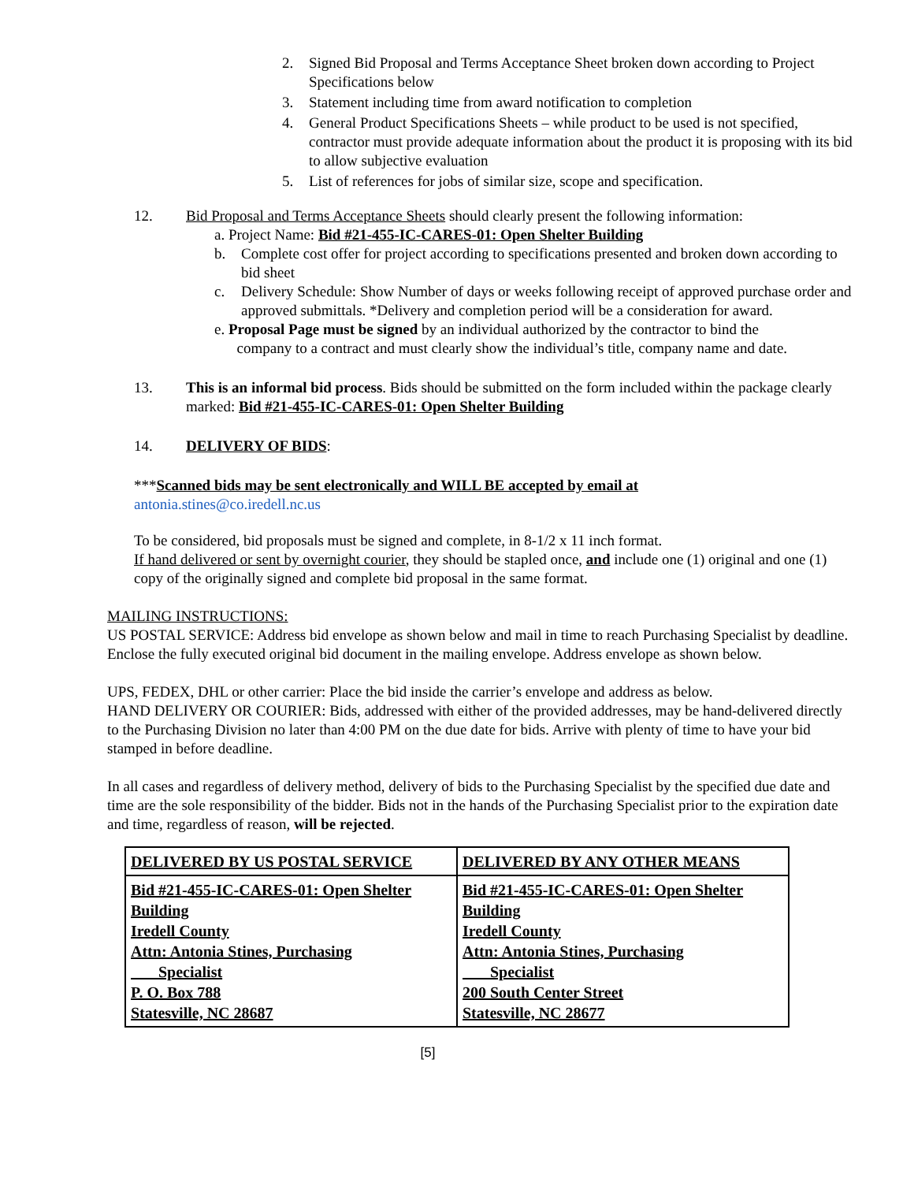2. Signed Bid Proposal and Terms Acceptance Sheet broken down according to Project Specifications below
3. Statement including time from award notification to completion
4. General Product Specifications Sheets – while product to be used is not specified, contractor must provide adequate information about the product it is proposing with its bid to allow subjective evaluation
5. List of references for jobs of similar size, scope and specification.
12. Bid Proposal and Terms Acceptance Sheets should clearly present the following information:
a. Project Name: Bid #21-455-IC-CARES-01: Open Shelter Building
b. Complete cost offer for project according to specifications presented and broken down according to bid sheet
c. Delivery Schedule: Show Number of days or weeks following receipt of approved purchase order and approved submittals. *Delivery and completion period will be a consideration for award.
e. Proposal Page must be signed by an individual authorized by the contractor to bind the
company to a contract and must clearly show the individual’s title, company name and date.
13. This is an informal bid process. Bids should be submitted on the form included within the package clearly marked: Bid #21-455-IC-CARES-01: Open Shelter Building
14. DELIVERY OF BIDS:
***Scanned bids may be sent electronically and WILL BE accepted by email at
antonia.stines@co.iredell.nc.us
To be considered, bid proposals must be signed and complete, in 8-1/2 x 11 inch format.
If hand delivered or sent by overnight courier, they should be stapled once, and include one (1) original and one (1) copy of the originally signed and complete bid proposal in the same format.
MAILING INSTRUCTIONS:
US POSTAL SERVICE: Address bid envelope as shown below and mail in time to reach Purchasing Specialist by deadline. Enclose the fully executed original bid document in the mailing envelope. Address envelope as shown below.
UPS, FEDEX, DHL or other carrier: Place the bid inside the carrier’s envelope and address as below.
HAND DELIVERY OR COURIER: Bids, addressed with either of the provided addresses, may be hand-delivered directly to the Purchasing Division no later than 4:00 PM on the due date for bids. Arrive with plenty of time to have your bid stamped in before deadline.
In all cases and regardless of delivery method, delivery of bids to the Purchasing Specialist by the specified due date and time are the sole responsibility of the bidder. Bids not in the hands of the Purchasing Specialist prior to the expiration date and time, regardless of reason, will be rejected.
| DELIVERED BY US POSTAL SERVICE | DELIVERED BY ANY OTHER MEANS |
| Bid #21-455-IC-CARES-01: Open Shelter Building Iredell County Attn: Antonia Stines, Purchasing Specialist P. O. Box 788 Statesville, NC 28687 | Bid #21-455-IC-CARES-01: Open Shelter Building Iredell County Attn: Antonia Stines, Purchasing Specialist 200 South Center Street Statesville, NC 28677 |
[5]